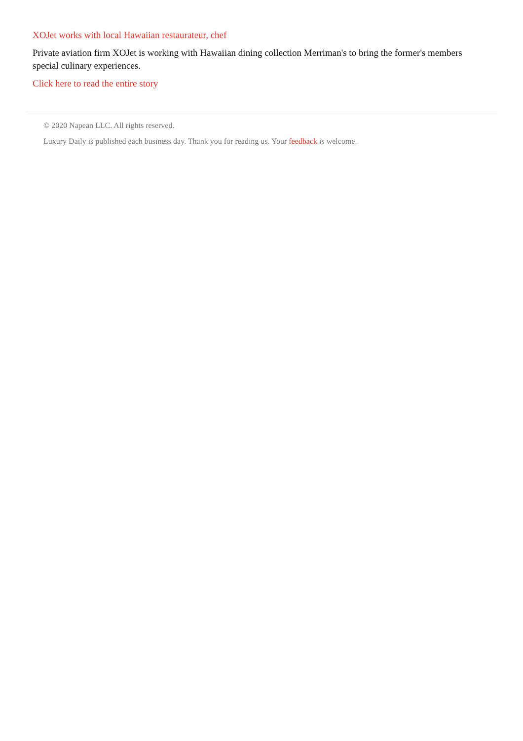XOJet works with local Hawaiian restaurateur, chef
Private aviation firm XOJet is working with Hawaiian dining collection Merriman's to bring the former's members special culinary experiences.
Click here to read the entire story
© 2020 Napean LLC. All rights reserved.
Luxury Daily is published each business day. Thank you for reading us. Your feedback is welcome.